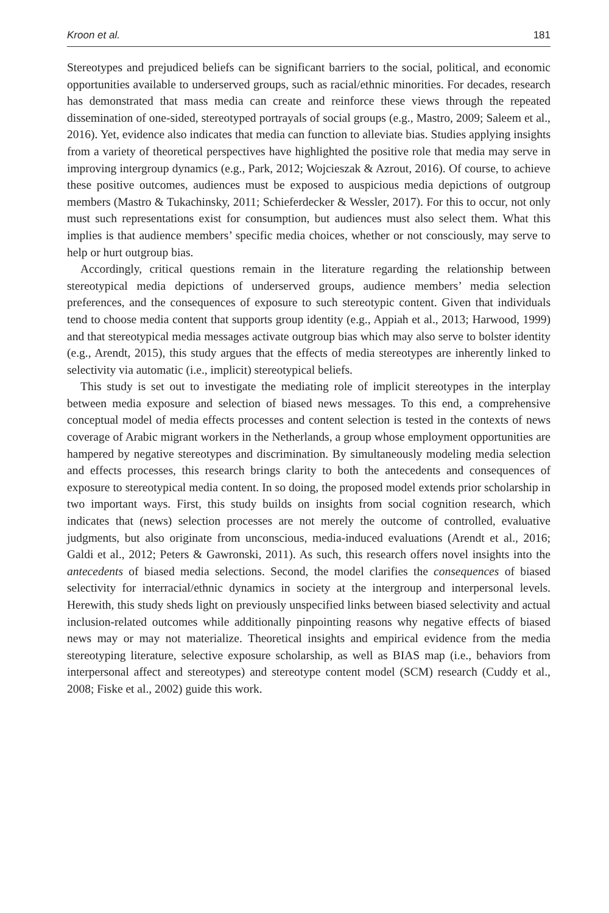Kroon et al. 181
Stereotypes and prejudiced beliefs can be significant barriers to the social, political, and economic opportunities available to underserved groups, such as racial/ethnic minorities. For decades, research has demonstrated that mass media can create and reinforce these views through the repeated dissemination of one-sided, stereotyped portrayals of social groups (e.g., Mastro, 2009; Saleem et al., 2016). Yet, evidence also indicates that media can function to alleviate bias. Studies applying insights from a variety of theoretical perspectives have highlighted the positive role that media may serve in improving intergroup dynamics (e.g., Park, 2012; Wojcieszak & Azrout, 2016). Of course, to achieve these positive outcomes, audiences must be exposed to auspicious media depictions of outgroup members (Mastro & Tukachinsky, 2011; Schieferdecker & Wessler, 2017). For this to occur, not only must such representations exist for consumption, but audiences must also select them. What this implies is that audience members’ specific media choices, whether or not consciously, may serve to help or hurt outgroup bias.
Accordingly, critical questions remain in the literature regarding the relationship between stereotypical media depictions of underserved groups, audience members’ media selection preferences, and the consequences of exposure to such stereotypic content. Given that individuals tend to choose media content that supports group identity (e.g., Appiah et al., 2013; Harwood, 1999) and that stereotypical media messages activate outgroup bias which may also serve to bolster identity (e.g., Arendt, 2015), this study argues that the effects of media stereotypes are inherently linked to selectivity via automatic (i.e., implicit) stereotypical beliefs.
This study is set out to investigate the mediating role of implicit stereotypes in the interplay between media exposure and selection of biased news messages. To this end, a comprehensive conceptual model of media effects processes and content selection is tested in the contexts of news coverage of Arabic migrant workers in the Netherlands, a group whose employment opportunities are hampered by negative stereotypes and discrimination. By simultaneously modeling media selection and effects processes, this research brings clarity to both the antecedents and consequences of exposure to stereotypical media content. In so doing, the proposed model extends prior scholarship in two important ways. First, this study builds on insights from social cognition research, which indicates that (news) selection processes are not merely the outcome of controlled, evaluative judgments, but also originate from unconscious, media-induced evaluations (Arendt et al., 2016; Galdi et al., 2012; Peters & Gawronski, 2011). As such, this research offers novel insights into the antecedents of biased media selections. Second, the model clarifies the consequences of biased selectivity for interracial/ethnic dynamics in society at the intergroup and interpersonal levels. Herewith, this study sheds light on previously unspecified links between biased selectivity and actual inclusion-related outcomes while additionally pinpointing reasons why negative effects of biased news may or may not materialize. Theoretical insights and empirical evidence from the media stereotyping literature, selective exposure scholarship, as well as BIAS map (i.e., behaviors from interpersonal affect and stereotypes) and stereotype content model (SCM) research (Cuddy et al., 2008; Fiske et al., 2002) guide this work.